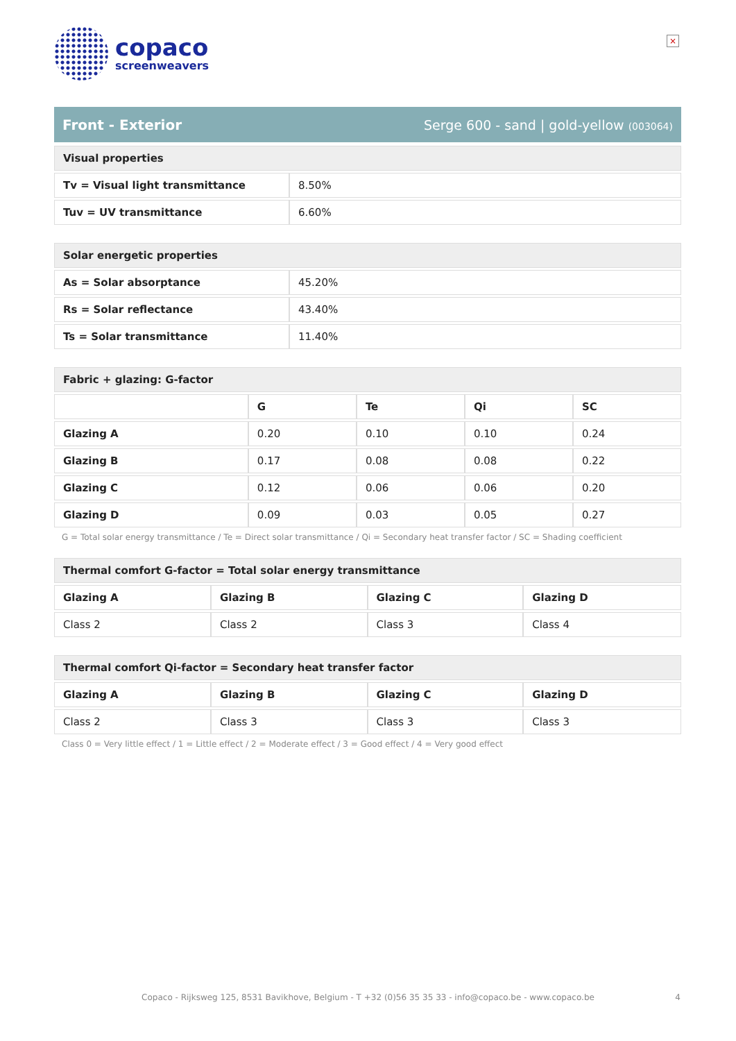×
copaco
screenweavers
Front - Exterior Serge 600 - sand | gold-yellow (003064)
| Visual properties | |
| --- | --- |
| Tv = Visual light transmittance | 8.50% |
| Tuv = UV transmittance | 6.60% |
| Solar energetic properties | |
| --- | --- |
| As = Solar absorptance | 45.20% |
| Rs = Solar reflectance | 43.40% |
| Ts = Solar transmittance | 11.40% |
| Fabric + glazing: G-factor | | | | |
| --- | --- | --- | --- | --- |
| | G | Te | Qi | SC |
| Glazing A | 0.20 | 0.10 | 0.10 | 0.24 |
| Glazing B | 0.17 | 0.08 | 0.08 | 0.22 |
| Glazing C | 0.12 | 0.06 | 0.06 | 0.20 |
| Glazing D | 0.09 | 0.03 | 0.05 | 0.27 |
G = Total solar energy transmittance / Te = Direct solar transmittance / Qi = Secondary heat transfer factor / SC = Shading coefficient
| Thermal comfort G-factor = Total solar energy transmittance | | | |
| --- | --- | --- | --- |
| Glazing A | Glazing B | Glazing C | Glazing D |
| Class 2 | Class 2 | Class 3 | Class 4 |
| Thermal comfort Qi-factor = Secondary heat transfer factor | | | |
| --- | --- | --- | --- |
| Glazing A | Glazing B | Glazing C | Glazing D |
| Class 2 | Class 3 | Class 3 | Class 3 |
Class 0 = Very little effect / 1 = Little effect / 2 = Moderate effect / 3 = Good effect / 4 = Very good effect
Copaco - Rijksweg 125, 8531 Bavikhove, Belgium - T +32 (0)56 35 35 33 - info@copaco.be - www.copaco.be 4